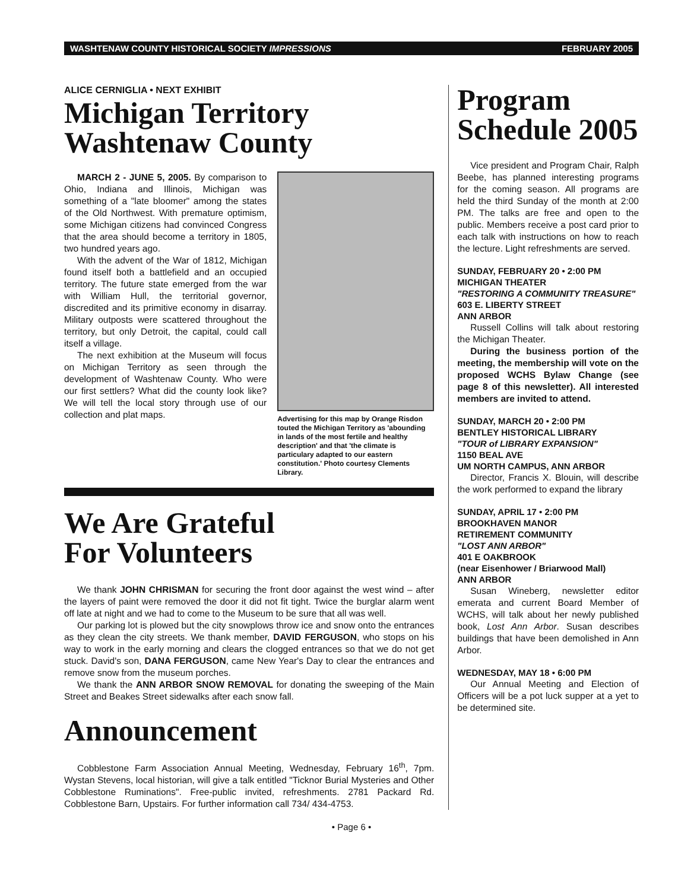WASHTENAW COUNTY HISTORICAL SOCIETY IMPRESSIONS FEBRUARY 2005
ALICE CERNIGLIA • NEXT EXHIBIT
Michigan Territory
Washtenaw County
MARCH 2 - JUNE 5, 2005. By comparison to Ohio, Indiana and Illinois, Michigan was something of a "late bloomer" among the states of the Old Northwest. With premature optimism, some Michigan citizens had convinced Congress that the area should become a territory in 1805, two hundred years ago.
With the advent of the War of 1812, Michigan found itself both a battlefield and an occupied territory. The future state emerged from the war with William Hull, the territorial governor, discredited and its primitive economy in disarray. Military outposts were scattered throughout the territory, but only Detroit, the capital, could call itself a village.
The next exhibition at the Museum will focus on Michigan Territory as seen through the development of Washtenaw County. Who were our first settlers? What did the county look like? We will tell the local story through use of our collection and plat maps.
Advertising for this map by Orange Risdon touted the Michigan Territory as 'abounding in lands of the most fertile and healthy description' and that 'the climate is particulary adapted to our eastern constitution.' Photo courtesy Clements Library.
We Are Grateful
For Volunteers
We thank JOHN CHRISMAN for securing the front door against the west wind – after the layers of paint were removed the door it did not fit tight. Twice the burglar alarm went off late at night and we had to come to the Museum to be sure that all was well.
Our parking lot is plowed but the city snowplows throw ice and snow onto the entrances as they clean the city streets. We thank member, DAVID FERGUSON, who stops on his way to work in the early morning and clears the clogged entrances so that we do not get stuck. David's son, DANA FERGUSON, came New Year's Day to clear the entrances and remove snow from the museum porches.
We thank the ANN ARBOR SNOW REMOVAL for donating the sweeping of the Main Street and Beakes Street sidewalks after each snow fall.
Announcement
Cobblestone Farm Association Annual Meeting, Wednesday, February 16<sup>th</sup>, 7pm. Wystan Stevens, local historian, will give a talk entitled "Ticknor Burial Mysteries and Other Cobblestone Ruminations". Free-public invited, refreshments. 2781 Packard Rd. Cobblestone Barn, Upstairs. For further information call 734/ 434-4753.
Program
Schedule 2005
Vice president and Program Chair, Ralph Beebe, has planned interesting programs for the coming season. All programs are held the third Sunday of the month at 2:00 PM. The talks are free and open to the public. Members receive a post card prior to each talk with instructions on how to reach the lecture. Light refreshments are served.
SUNDAY, FEBRUARY 20 • 2:00 PM
MICHIGAN THEATER
"RESTORING A COMMUNITY TREASURE"
603 E. LIBERTY STREET
ANN ARBOR
Russell Collins will talk about restoring the Michigan Theater.
During the business portion of the meeting, the membership will vote on the proposed WCHS Bylaw Change (see page 8 of this newsletter). All interested members are invited to attend.
SUNDAY, MARCH 20 • 2:00 PM
BENTLEY HISTORICAL LIBRARY
"TOUR of LIBRARY EXPANSION"
1150 BEAL AVE
UM NORTH CAMPUS, ANN ARBOR
Director, Francis X. Blouin, will describe the work performed to expand the library
SUNDAY, APRIL 17 • 2:00 PM
BROOKHAVEN MANOR
RETIREMENT COMMUNITY
"LOST ANN ARBOR"
401 E OAKBROOK
(near Eisenhower / Briarwood Mall)
ANN ARBOR
Susan Wineberg, newsletter editor emerata and current Board Member of WCHS, will talk about her newly published book, Lost Ann Arbor. Susan describes buildings that have been demolished in Ann Arbor.
WEDNESDAY, MAY 18 • 6:00 PM
Our Annual Meeting and Election of Officers will be a pot luck supper at a yet to be determined site.
• Page 6 •